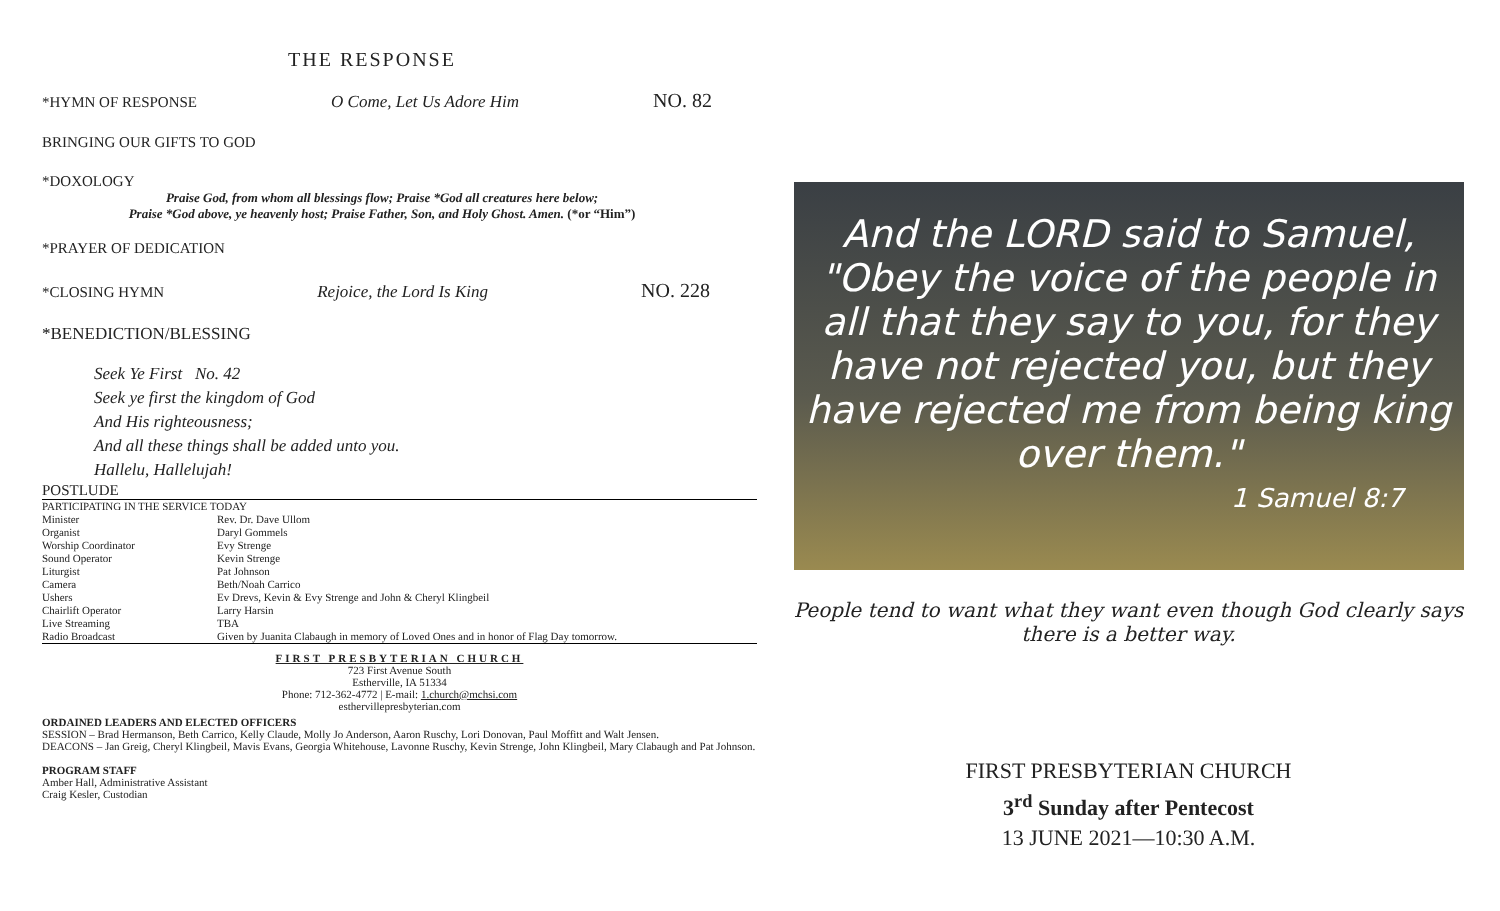THE RESPONSE
*HYMN OF RESPONSE O Come, Let Us Adore Him NO. 82
BRINGING OUR GIFTS TO GOD
*DOXOLOGY
Praise God, from whom all blessings flow; Praise *God all creatures here below;
Praise *God above, ye heavenly host; Praise Father, Son, and Holy Ghost. Amen. (*or “Him”)
*PRAYER OF DEDICATION
*CLOSING HYMN Rejoice, the Lord Is King NO. 228
*BENEDICTION/BLESSING
Seek Ye First No. 42
Seek ye first the kingdom of God
And His righteousness;
And all these things shall be added unto you.
Hallelu, Hallelujah!
POSTLUDE
| PARTICIPATING IN THE SERVICE TODAY | |
| Minister | Rev. Dr. Dave Ullom |
| Organist | Daryl Gommels |
| Worship Coordinator | Evy Strenge |
| Sound Operator | Kevin Strenge |
| Liturgist | Pat Johnson |
| Camera | Beth/Noah Carrico |
| Ushers | Ev Drevs, Kevin & Evy Strenge and John & Cheryl Klingbeil |
| Chairlift Operator | Larry Harsin |
| Live Streaming | TBA |
| Radio Broadcast | Given by Juanita Clabaugh in memory of Loved Ones and in honor of Flag Day tomorrow. |
FIRST PRESBYTERIAN CHURCH
723 First Avenue South
Estherville, IA 51334
Phone: 712-362-4772 | E-mail: 1.church@mchsi.com
esthervillepresbyterian.com
ORDAINED LEADERS AND ELECTED OFFICERS
SESSION – Brad Hermanson, Beth Carrico, Kelly Claude, Molly Jo Anderson, Aaron Ruschy, Lori Donovan, Paul Moffitt and Walt Jensen.
DEACONS – Jan Greig, Cheryl Klingbeil, Mavis Evans, Georgia Whitehouse, Lavonne Ruschy, Kevin Strenge, John Klingbeil, Mary Clabaugh and Pat Johnson.
PROGRAM STAFF
Amber Hall, Administrative Assistant
Craig Kesler, Custodian
And the LORD said to Samuel, "Obey the voice of the people in all that they say to you, for they have not rejected you, but they have rejected me from being king over them."
1 Samuel 8:7
People tend to want what they want even though God clearly says
there is a better way.
FIRST PRESBYTERIAN CHURCH
3<sup>rd</sup> Sunday after Pentecost
13 JUNE 2021—10:30 A.M.